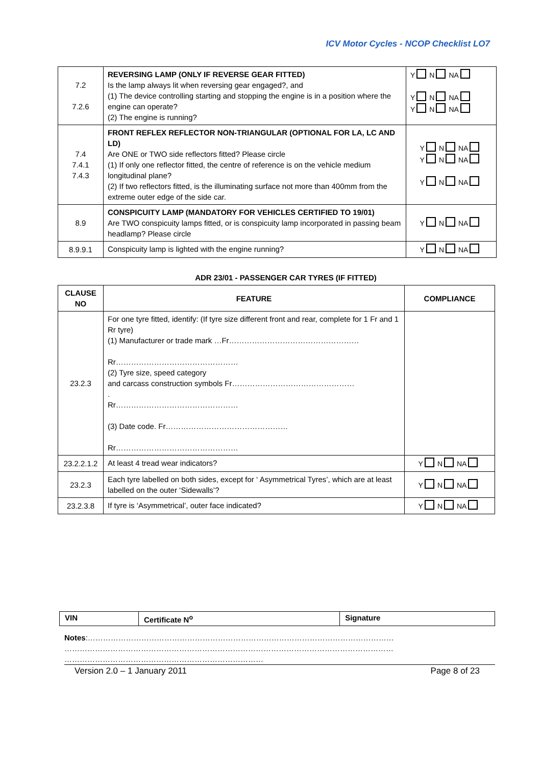ICV Motor Cycles - NCOP Checklist LO7
| 7.2 7.2.6 | REVERSING LAMP (ONLY IF REVERSE GEAR FITTED) Is the lamp always lit when reversing gear engaged?, and (1) The device controlling starting and stopping the engine is in a position where the engine can operate? (2) The engine is running? | Y N NA Y N NA Y N NA |
| 7.4 7.4.1 7.4.3 | FRONT REFLEX REFLECTOR NON-TRIANGULAR (OPTIONAL FOR LA, LC AND LD) Are ONE or TWO side reflectors fitted? Please circle (1) If only one reflector fitted, the centre of reference is on the vehicle medium longitudinal plane? (2) If two reflectors fitted, is the illuminating surface not more than 400mm from the extreme outer edge of the side car. | Y N NA Y N NA Y N NA |
| 8.9 | CONSPICUITY LAMP (MANDATORY FOR VEHICLES CERTIFIED TO 19/01) Are TWO conspicuity lamps fitted, or is conspicuity lamp incorporated in passing beam headlamp? Please circle | Y N NA |
| 8.9.9.1 | Conspicuity lamp is lighted with the engine running? | Y N NA |
ADR 23/01 - PASSENGER CAR TYRES (IF FITTED)
| CLAUSE NO | FEATURE | COMPLIANCE |
| --- | --- | --- |
| 23.2.3 | For one tyre fitted, identify: (If tyre size different front and rear, complete for 1 Fr and 1 Rr tyre) (1) Manufacturer or trade mark …Fr…………………………………………… Rr………………………………………… (2) Tyre size, speed category and carcass construction symbols Fr………………………………………… . Rr………………………………………… (3) Date code. Fr………………………………………… Rr………………………………………… | |
| 23.2.2.1.2 | At least 4 tread wear indicators? | Y N NA |
| 23.2.3 | Each tyre labelled on both sides, except for ‘ Asymmetrical Tyres’, which are at least labelled on the outer ‘Sidewalls’? | Y N NA |
| 23.2.3.8 | If tyre is ‘Asymmetrical’, outer face indicated? | Y N NA |
| VIN | Certificate N<sup>o</sup> | Signature |
Notes:…………………………………………………………………………………………………………
…………………………………………………………………………………………………………………
……………………………………………………………………
Version 2.0 – 1 January 2011 Page 8 of 23